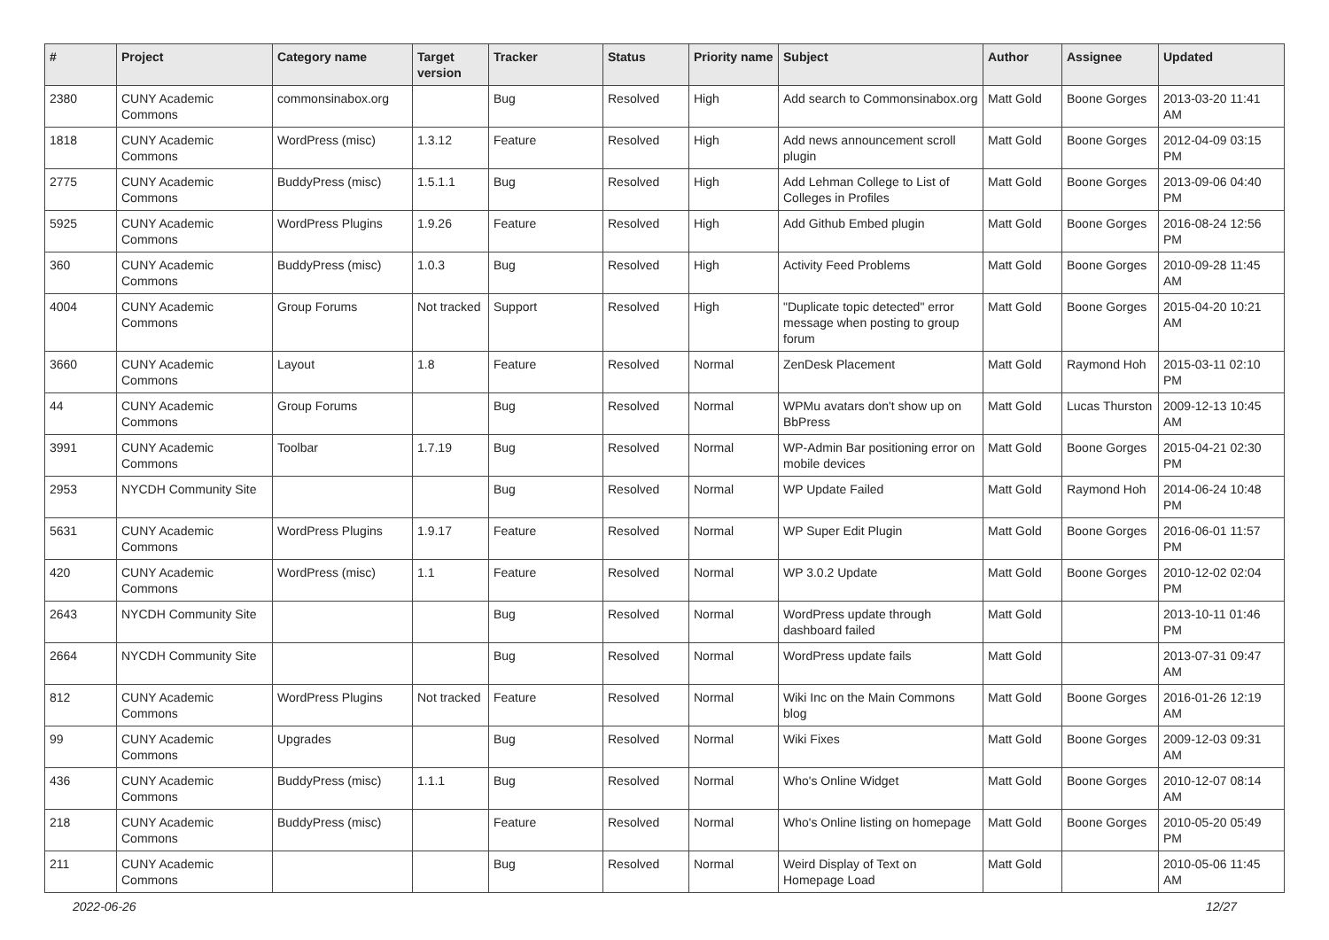| # | Project | Category name | Target version | Tracker | Status | Priority name | Subject | Author | Assignee | Updated |
| --- | --- | --- | --- | --- | --- | --- | --- | --- | --- | --- |
| 2380 | CUNY Academic Commons | commonsinabox.org | | Bug | Resolved | High | Add search to Commonsinabox.org | Matt Gold | Boone Gorges | 2013-03-20 11:41 AM |
| 1818 | CUNY Academic Commons | WordPress (misc) | 1.3.12 | Feature | Resolved | High | Add news announcement scroll plugin | Matt Gold | Boone Gorges | 2012-04-09 03:15 PM |
| 2775 | CUNY Academic Commons | BuddyPress (misc) | 1.5.1.1 | Bug | Resolved | High | Add Lehman College to List of Colleges in Profiles | Matt Gold | Boone Gorges | 2013-09-06 04:40 PM |
| 5925 | CUNY Academic Commons | WordPress Plugins | 1.9.26 | Feature | Resolved | High | Add Github Embed plugin | Matt Gold | Boone Gorges | 2016-08-24 12:56 PM |
| 360 | CUNY Academic Commons | BuddyPress (misc) | 1.0.3 | Bug | Resolved | High | Activity Feed Problems | Matt Gold | Boone Gorges | 2010-09-28 11:45 AM |
| 4004 | CUNY Academic Commons | Group Forums | Not tracked | Support | Resolved | High | "Duplicate topic detected" error message when posting to group forum | Matt Gold | Boone Gorges | 2015-04-20 10:21 AM |
| 3660 | CUNY Academic Commons | Layout | 1.8 | Feature | Resolved | Normal | ZenDesk Placement | Matt Gold | Raymond Hoh | 2015-03-11 02:10 PM |
| 44 | CUNY Academic Commons | Group Forums | | Bug | Resolved | Normal | WPMu avatars don't show up on BbPress | Matt Gold | Lucas Thurston | 2009-12-13 10:45 AM |
| 3991 | CUNY Academic Commons | Toolbar | 1.7.19 | Bug | Resolved | Normal | WP-Admin Bar positioning error on mobile devices | Matt Gold | Boone Gorges | 2015-04-21 02:30 PM |
| 2953 | NYCDH Community Site | | | Bug | Resolved | Normal | WP Update Failed | Matt Gold | Raymond Hoh | 2014-06-24 10:48 PM |
| 5631 | CUNY Academic Commons | WordPress Plugins | 1.9.17 | Feature | Resolved | Normal | WP Super Edit Plugin | Matt Gold | Boone Gorges | 2016-06-01 11:57 PM |
| 420 | CUNY Academic Commons | WordPress (misc) | 1.1 | Feature | Resolved | Normal | WP 3.0.2 Update | Matt Gold | Boone Gorges | 2010-12-02 02:04 PM |
| 2643 | NYCDH Community Site | | | Bug | Resolved | Normal | WordPress update through dashboard failed | Matt Gold | | 2013-10-11 01:46 PM |
| 2664 | NYCDH Community Site | | | Bug | Resolved | Normal | WordPress update fails | Matt Gold | | 2013-07-31 09:47 AM |
| 812 | CUNY Academic Commons | WordPress Plugins | Not tracked | Feature | Resolved | Normal | Wiki Inc on the Main Commons blog | Matt Gold | Boone Gorges | 2016-01-26 12:19 AM |
| 99 | CUNY Academic Commons | Upgrades | | Bug | Resolved | Normal | Wiki Fixes | Matt Gold | Boone Gorges | 2009-12-03 09:31 AM |
| 436 | CUNY Academic Commons | BuddyPress (misc) | 1.1.1 | Bug | Resolved | Normal | Who's Online Widget | Matt Gold | Boone Gorges | 2010-12-07 08:14 AM |
| 218 | CUNY Academic Commons | BuddyPress (misc) | | Feature | Resolved | Normal | Who's Online listing on homepage | Matt Gold | Boone Gorges | 2010-05-20 05:49 PM |
| 211 | CUNY Academic Commons | | | Bug | Resolved | Normal | Weird Display of Text on Homepage Load | Matt Gold | | 2010-05-06 11:45 AM |
2022-06-26 12/27